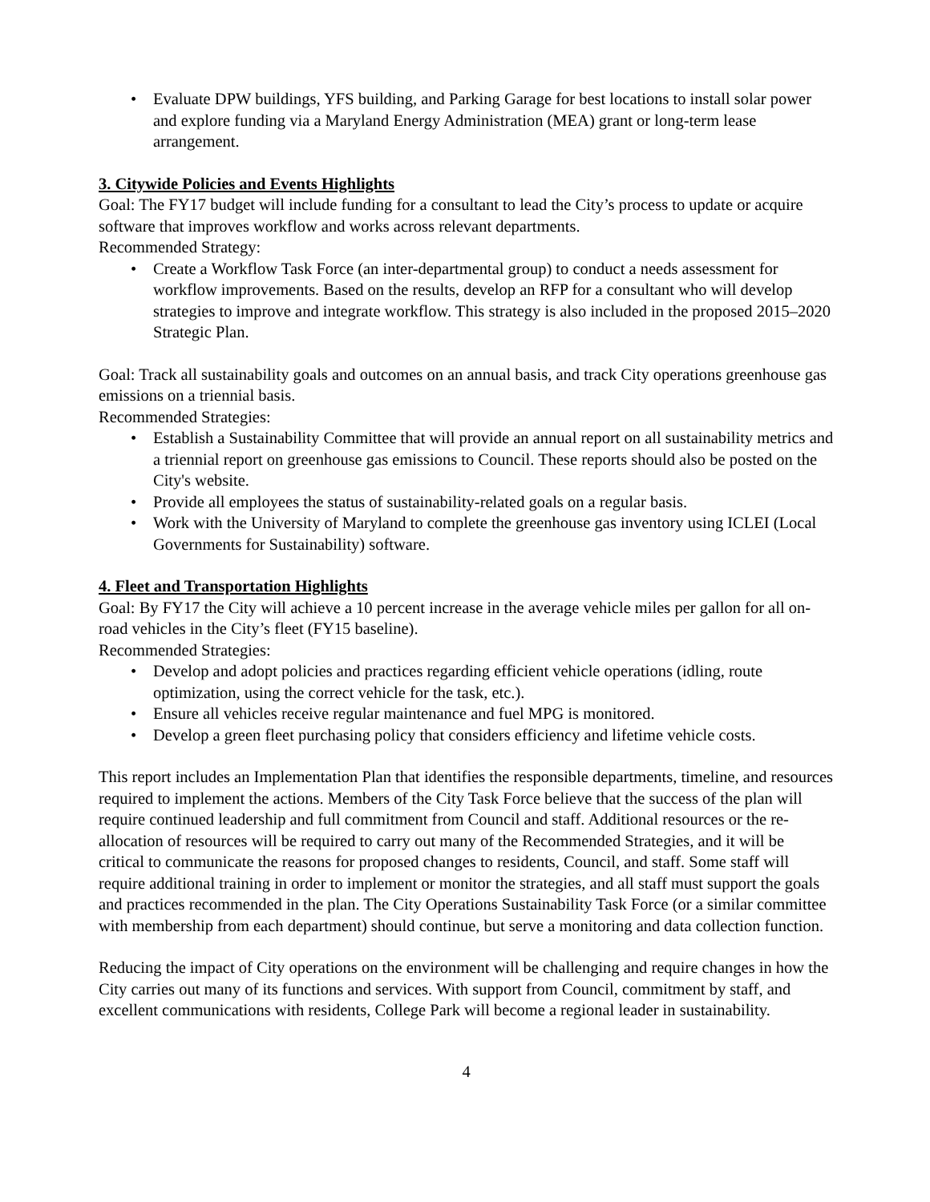Evaluate DPW buildings, YFS building, and Parking Garage for best locations to install solar power and explore funding via a Maryland Energy Administration (MEA) grant or long-term lease arrangement.
3. Citywide Policies and Events Highlights
Goal: The FY17 budget will include funding for a consultant to lead the City’s process to update or acquire software that improves workflow and works across relevant departments.
Recommended Strategy:
Create a Workflow Task Force (an inter-departmental group) to conduct a needs assessment for workflow improvements. Based on the results, develop an RFP for a consultant who will develop strategies to improve and integrate workflow. This strategy is also included in the proposed 2015–2020 Strategic Plan.
Goal: Track all sustainability goals and outcomes on an annual basis, and track City operations greenhouse gas emissions on a triennial basis.
Recommended Strategies:
Establish a Sustainability Committee that will provide an annual report on all sustainability metrics and a triennial report on greenhouse gas emissions to Council. These reports should also be posted on the City's website.
Provide all employees the status of sustainability-related goals on a regular basis.
Work with the University of Maryland to complete the greenhouse gas inventory using ICLEI (Local Governments for Sustainability) software.
4. Fleet and Transportation Highlights
Goal: By FY17 the City will achieve a 10 percent increase in the average vehicle miles per gallon for all on-road vehicles in the City’s fleet (FY15 baseline).
Recommended Strategies:
Develop and adopt policies and practices regarding efficient vehicle operations (idling, route optimization, using the correct vehicle for the task, etc.).
Ensure all vehicles receive regular maintenance and fuel MPG is monitored.
Develop a green fleet purchasing policy that considers efficiency and lifetime vehicle costs.
This report includes an Implementation Plan that identifies the responsible departments, timeline, and resources required to implement the actions. Members of the City Task Force believe that the success of the plan will require continued leadership and full commitment from Council and staff. Additional resources or the re-allocation of resources will be required to carry out many of the Recommended Strategies, and it will be critical to communicate the reasons for proposed changes to residents, Council, and staff. Some staff will require additional training in order to implement or monitor the strategies, and all staff must support the goals and practices recommended in the plan. The City Operations Sustainability Task Force (or a similar committee with membership from each department) should continue, but serve a monitoring and data collection function.
Reducing the impact of City operations on the environment will be challenging and require changes in how the City carries out many of its functions and services. With support from Council, commitment by staff, and excellent communications with residents, College Park will become a regional leader in sustainability.
4